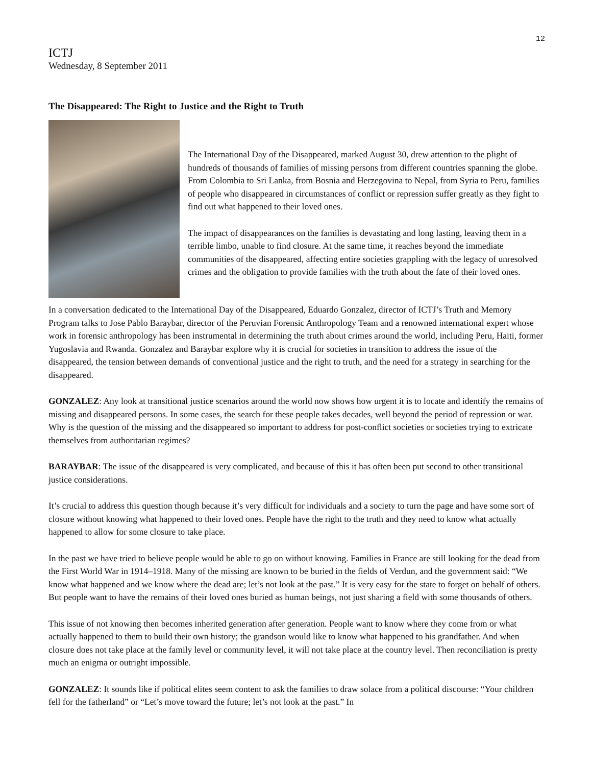12
ICTJ
Wednesday, 8 September 2011
The Disappeared: The Right to Justice and the Right to Truth
The International Day of the Disappeared, marked August 30, drew attention to the plight of hundreds of thousands of families of missing persons from different countries spanning the globe. From Colombia to Sri Lanka, from Bosnia and Herzegovina to Nepal, from Syria to Peru, families of people who disappeared in circumstances of conflict or repression suffer greatly as they fight to find out what happened to their loved ones.
The impact of disappearances on the families is devastating and long lasting, leaving them in a terrible limbo, unable to find closure. At the same time, it reaches beyond the immediate communities of the disappeared, affecting entire societies grappling with the legacy of unresolved crimes and the obligation to provide families with the truth about the fate of their loved ones.
In a conversation dedicated to the International Day of the Disappeared, Eduardo Gonzalez, director of ICTJ’s Truth and Memory Program talks to Jose Pablo Baraybar, director of the Peruvian Forensic Anthropology Team and a renowned international expert whose work in forensic anthropology has been instrumental in determining the truth about crimes around the world, including Peru, Haiti, former Yugoslavia and Rwanda. Gonzalez and Baraybar explore why it is crucial for societies in transition to address the issue of the disappeared, the tension between demands of conventional justice and the right to truth, and the need for a strategy in searching for the disappeared.
GONZALEZ: Any look at transitional justice scenarios around the world now shows how urgent it is to locate and identify the remains of missing and disappeared persons. In some cases, the search for these people takes decades, well beyond the period of repression or war. Why is the question of the missing and the disappeared so important to address for post-conflict societies or societies trying to extricate themselves from authoritarian regimes?
BARAYBAR: The issue of the disappeared is very complicated, and because of this it has often been put second to other transitional justice considerations.
It’s crucial to address this question though because it’s very difficult for individuals and a society to turn the page and have some sort of closure without knowing what happened to their loved ones. People have the right to the truth and they need to know what actually happened to allow for some closure to take place.
In the past we have tried to believe people would be able to go on without knowing. Families in France are still looking for the dead from the First World War in 1914–1918. Many of the missing are known to be buried in the fields of Verdun, and the government said: “We know what happened and we know where the dead are; let’s not look at the past.” It is very easy for the state to forget on behalf of others. But people want to have the remains of their loved ones buried as human beings, not just sharing a field with some thousands of others.
This issue of not knowing then becomes inherited generation after generation. People want to know where they come from or what actually happened to them to build their own history; the grandson would like to know what happened to his grandfather. And when closure does not take place at the family level or community level, it will not take place at the country level. Then reconciliation is pretty much an enigma or outright impossible.
GONZALEZ: It sounds like if political elites seem content to ask the families to draw solace from a political discourse: “Your children fell for the fatherland” or “Let’s move toward the future; let’s not look at the past.” In